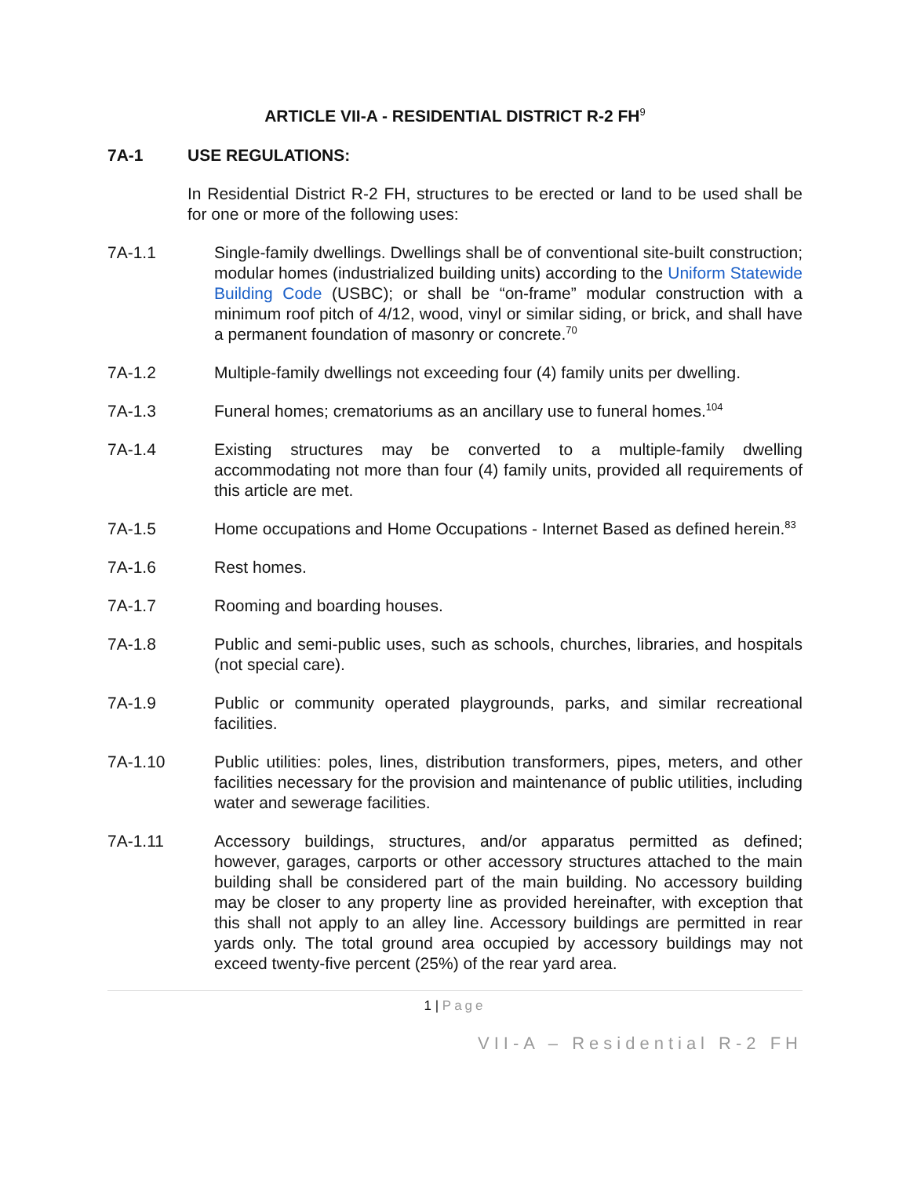ARTICLE VII-A - RESIDENTIAL DISTRICT R-2 FH<sup>9</sup>
7A-1 USE REGULATIONS:
In Residential District R-2 FH, structures to be erected or land to be used shall be for one or more of the following uses:
7A-1.1 Single-family dwellings. Dwellings shall be of conventional site-built construction; modular homes (industrialized building units) according to the Uniform Statewide Building Code (USBC); or shall be “on-frame” modular construction with a minimum roof pitch of 4/12, wood, vinyl or similar siding, or brick, and shall have a permanent foundation of masonry or concrete.<sup>70</sup>
7A-1.2 Multiple-family dwellings not exceeding four (4) family units per dwelling.
7A-1.3 Funeral homes; crematoriums as an ancillary use to funeral homes.<sup>104</sup>
7A-1.4 Existing structures may be converted to a multiple-family dwelling accommodating not more than four (4) family units, provided all requirements of this article are met.
7A-1.5 Home occupations and Home Occupations - Internet Based as defined herein.<sup>83</sup>
7A-1.6 Rest homes.
7A-1.7 Rooming and boarding houses.
7A-1.8 Public and semi-public uses, such as schools, churches, libraries, and hospitals (not special care).
7A-1.9 Public or community operated playgrounds, parks, and similar recreational facilities.
7A-1.10 Public utilities: poles, lines, distribution transformers, pipes, meters, and other facilities necessary for the provision and maintenance of public utilities, including water and sewerage facilities.
7A-1.11 Accessory buildings, structures, and/or apparatus permitted as defined; however, garages, carports or other accessory structures attached to the main building shall be considered part of the main building. No accessory building may be closer to any property line as provided hereinafter, with exception that this shall not apply to an alley line. Accessory buildings are permitted in rear yards only. The total ground area occupied by accessory buildings may not exceed twenty-five percent (25%) of the rear yard area.
1 | Page
VII-A – Residential R-2 FH